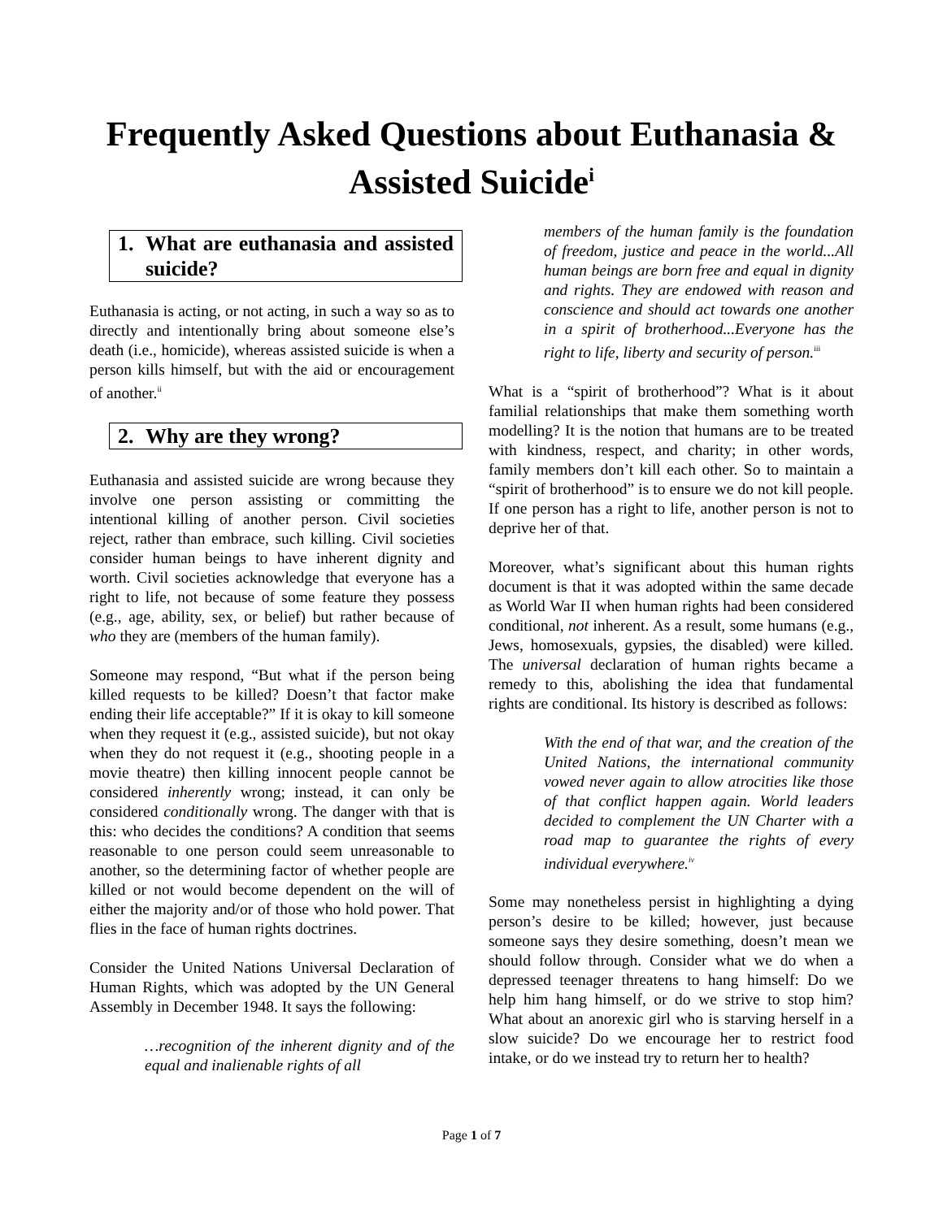Frequently Asked Questions about Euthanasia & Assisted Suicide<sup>i</sup>
1. What are euthanasia and assisted suicide?
Euthanasia is acting, or not acting, in such a way so as to directly and intentionally bring about someone else’s death (i.e., homicide), whereas assisted suicide is when a person kills himself, but with the aid or encouragement of another.<sup>ii</sup>
2. Why are they wrong?
Euthanasia and assisted suicide are wrong because they involve one person assisting or committing the intentional killing of another person. Civil societies reject, rather than embrace, such killing. Civil societies consider human beings to have inherent dignity and worth. Civil societies acknowledge that everyone has a right to life, not because of some feature they possess (e.g., age, ability, sex, or belief) but rather because of who they are (members of the human family).
Someone may respond, “But what if the person being killed requests to be killed? Doesn’t that factor make ending their life acceptable?” If it is okay to kill someone when they request it (e.g., assisted suicide), but not okay when they do not request it (e.g., shooting people in a movie theatre) then killing innocent people cannot be considered inherently wrong; instead, it can only be considered conditionally wrong. The danger with that is this: who decides the conditions? A condition that seems reasonable to one person could seem unreasonable to another, so the determining factor of whether people are killed or not would become dependent on the will of either the majority and/or of those who hold power. That flies in the face of human rights doctrines.
Consider the United Nations Universal Declaration of Human Rights, which was adopted by the UN General Assembly in December 1948. It says the following:
…recognition of the inherent dignity and of the equal and inalienable rights of all
members of the human family is the foundation of freedom, justice and peace in the world...All human beings are born free and equal in dignity and rights. They are endowed with reason and conscience and should act towards one another in a spirit of brotherhood...Everyone has the right to life, liberty and security of person.<sup>iii</sup>
What is a “spirit of brotherhood”? What is it about familial relationships that make them something worth modelling? It is the notion that humans are to be treated with kindness, respect, and charity; in other words, family members don’t kill each other. So to maintain a “spirit of brotherhood” is to ensure we do not kill people. If one person has a right to life, another person is not to deprive her of that.
Moreover, what’s significant about this human rights document is that it was adopted within the same decade as World War II when human rights had been considered conditional, not inherent. As a result, some humans (e.g., Jews, homosexuals, gypsies, the disabled) were killed. The universal declaration of human rights became a remedy to this, abolishing the idea that fundamental rights are conditional. Its history is described as follows:
With the end of that war, and the creation of the United Nations, the international community vowed never again to allow atrocities like those of that conflict happen again. World leaders decided to complement the UN Charter with a road map to guarantee the rights of every individual everywhere.<sup>iv</sup>
Some may nonetheless persist in highlighting a dying person’s desire to be killed; however, just because someone says they desire something, doesn’t mean we should follow through. Consider what we do when a depressed teenager threatens to hang himself: Do we help him hang himself, or do we strive to stop him? What about an anorexic girl who is starving herself in a slow suicide? Do we encourage her to restrict food intake, or do we instead try to return her to health?
Page 1 of 7